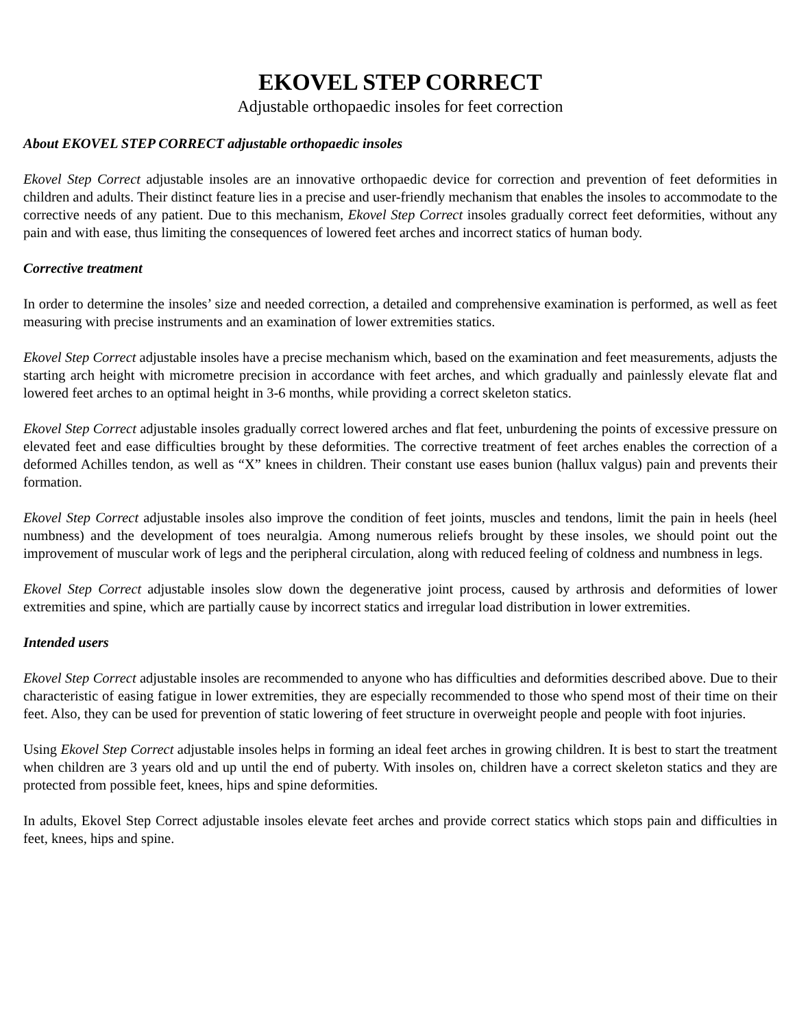EKOVEL STEP CORRECT
Adjustable orthopaedic insoles for feet correction
About EKOVEL STEP CORRECT adjustable orthopaedic insoles
Ekovel Step Correct adjustable insoles are an innovative orthopaedic device for correction and prevention of feet deformities in children and adults. Their distinct feature lies in a precise and user-friendly mechanism that enables the insoles to accommodate to the corrective needs of any patient. Due to this mechanism, Ekovel Step Correct insoles gradually correct feet deformities, without any pain and with ease, thus limiting the consequences of lowered feet arches and incorrect statics of human body.
Corrective treatment
In order to determine the insoles’ size and needed correction, a detailed and comprehensive examination is performed, as well as feet measuring with precise instruments and an examination of lower extremities statics.
Ekovel Step Correct adjustable insoles have a precise mechanism which, based on the examination and feet measurements, adjusts the starting arch height with micrometre precision in accordance with feet arches, and which gradually and painlessly elevate flat and lowered feet arches to an optimal height in 3-6 months, while providing a correct skeleton statics.
Ekovel Step Correct adjustable insoles gradually correct lowered arches and flat feet, unburdening the points of excessive pressure on elevated feet and ease difficulties brought by these deformities. The corrective treatment of feet arches enables the correction of a deformed Achilles tendon, as well as “X” knees in children. Their constant use eases bunion (hallux valgus) pain and prevents their formation.
Ekovel Step Correct adjustable insoles also improve the condition of feet joints, muscles and tendons, limit the pain in heels (heel numbness) and the development of toes neuralgia. Among numerous reliefs brought by these insoles, we should point out the improvement of muscular work of legs and the peripheral circulation, along with reduced feeling of coldness and numbness in legs.
Ekovel Step Correct adjustable insoles slow down the degenerative joint process, caused by arthrosis and deformities of lower extremities and spine, which are partially cause by incorrect statics and irregular load distribution in lower extremities.
Intended users
Ekovel Step Correct adjustable insoles are recommended to anyone who has difficulties and deformities described above. Due to their characteristic of easing fatigue in lower extremities, they are especially recommended to those who spend most of their time on their feet. Also, they can be used for prevention of static lowering of feet structure in overweight people and people with foot injuries.
Using Ekovel Step Correct adjustable insoles helps in forming an ideal feet arches in growing children. It is best to start the treatment when children are 3 years old and up until the end of puberty. With insoles on, children have a correct skeleton statics and they are protected from possible feet, knees, hips and spine deformities.
In adults, Ekovel Step Correct adjustable insoles elevate feet arches and provide correct statics which stops pain and difficulties in feet, knees, hips and spine.